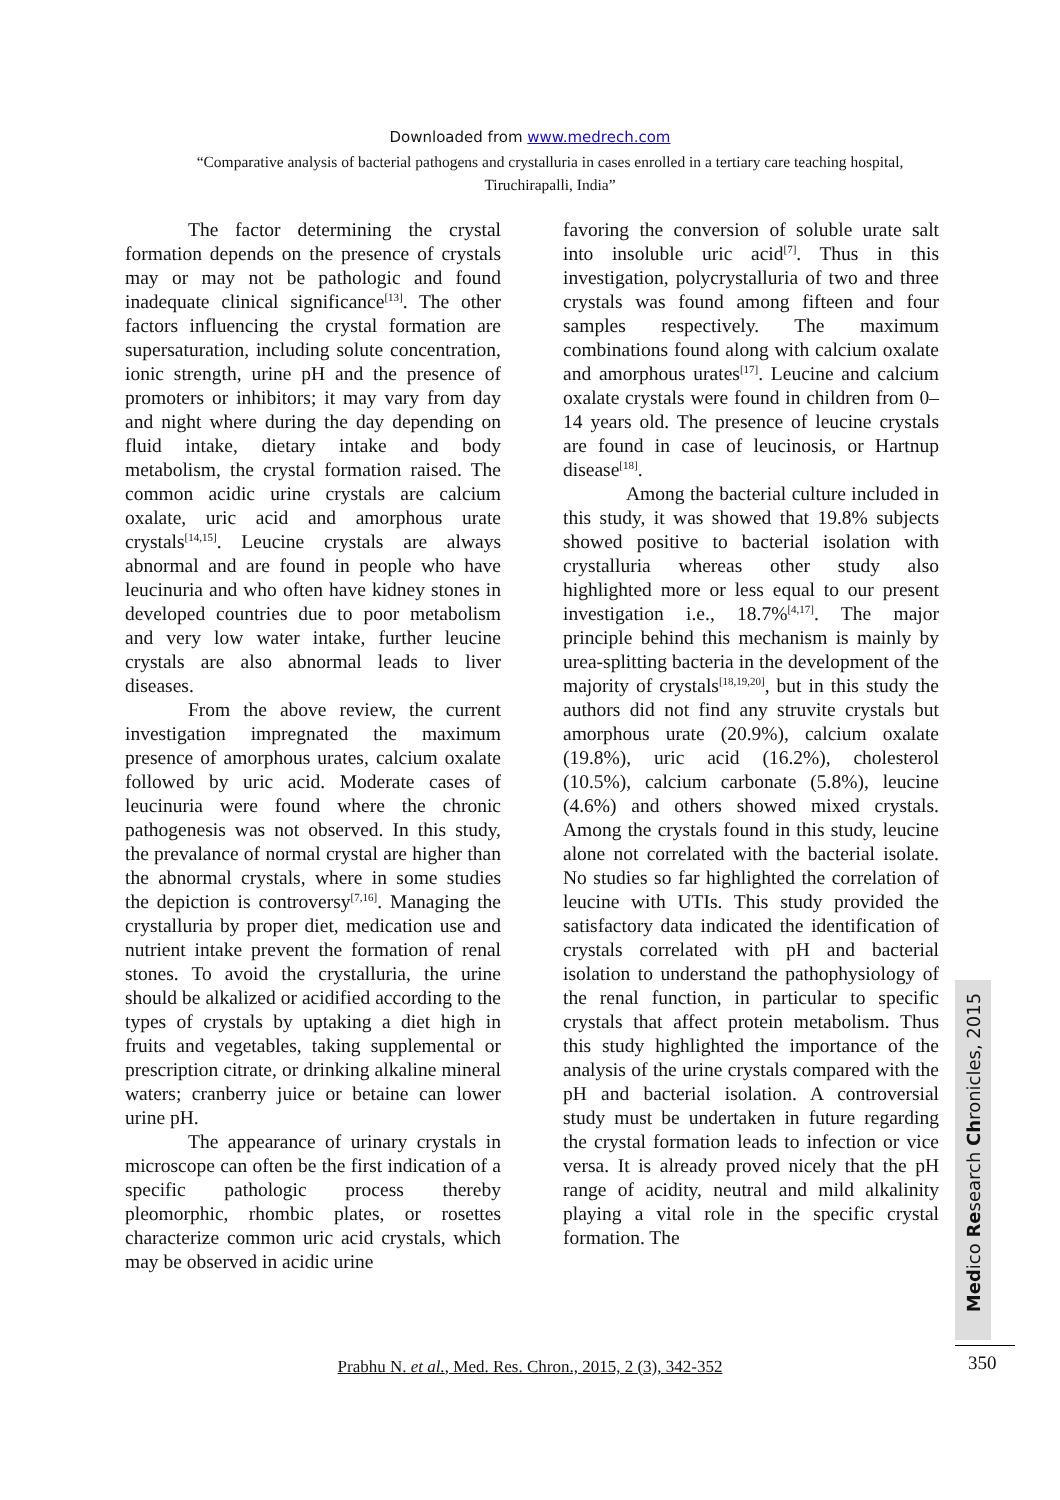Downloaded from www.medrech.com
“Comparative analysis of bacterial pathogens and crystalluria in cases enrolled in a tertiary care teaching hospital, Tiruchirapalli, India”
The factor determining the crystal formation depends on the presence of crystals may or may not be pathologic and found inadequate clinical significance<sup>[13]</sup>. The other factors influencing the crystal formation are supersaturation, including solute concentration, ionic strength, urine pH and the presence of promoters or inhibitors; it may vary from day and night where during the day depending on fluid intake, dietary intake and body metabolism, the crystal formation raised. The common acidic urine crystals are calcium oxalate, uric acid and amorphous urate crystals<sup>[14,15]</sup>. Leucine crystals are always abnormal and are found in people who have leucinuria and who often have kidney stones in developed countries due to poor metabolism and very low water intake, further leucine crystals are also abnormal leads to liver diseases.
From the above review, the current investigation impregnated the maximum presence of amorphous urates, calcium oxalate followed by uric acid. Moderate cases of leucinuria were found where the chronic pathogenesis was not observed. In this study, the prevalance of normal crystal are higher than the abnormal crystals, where in some studies the depiction is controversy<sup>[7,16]</sup>. Managing the crystalluria by proper diet, medication use and nutrient intake prevent the formation of renal stones. To avoid the crystalluria, the urine should be alkalized or acidified according to the types of crystals by uptaking a diet high in fruits and vegetables, taking supplemental or prescription citrate, or drinking alkaline mineral waters; cranberry juice or betaine can lower urine pH.
The appearance of urinary crystals in microscope can often be the first indication of a specific pathologic process thereby pleomorphic, rhombic plates, or rosettes characterize common uric acid crystals, which may be observed in acidic urine
favoring the conversion of soluble urate salt into insoluble uric acid<sup>[7]</sup>. Thus in this investigation, polycrystalluria of two and three crystals was found among fifteen and four samples respectively. The maximum combinations found along with calcium oxalate and amorphous urates<sup>[17]</sup>. Leucine and calcium oxalate crystals were found in children from 0–14 years old. The presence of leucine crystals are found in case of leucinosis, or Hartnup disease<sup>[18]</sup>.
Among the bacterial culture included in this study, it was showed that 19.8% subjects showed positive to bacterial isolation with crystalluria whereas other study also highlighted more or less equal to our present investigation i.e., 18.7%<sup>[4,17]</sup>. The major principle behind this mechanism is mainly by urea-splitting bacteria in the development of the majority of crystals<sup>[18,19,20]</sup>, but in this study the authors did not find any struvite crystals but amorphous urate (20.9%), calcium oxalate (19.8%), uric acid (16.2%), cholesterol (10.5%), calcium carbonate (5.8%), leucine (4.6%) and others showed mixed crystals. Among the crystals found in this study, leucine alone not correlated with the bacterial isolate. No studies so far highlighted the correlation of leucine with UTIs. This study provided the satisfactory data indicated the identification of crystals correlated with pH and bacterial isolation to understand the pathophysiology of the renal function, in particular to specific crystals that affect protein metabolism. Thus this study highlighted the importance of the analysis of the urine crystals compared with the pH and bacterial isolation. A controversial study must be undertaken in future regarding the crystal formation leads to infection or vice versa. It is already proved nicely that the pH range of acidity, neutral and mild alkalinity playing a vital role in the specific crystal formation. The
Medico Research Chronicles, 2015
350
Prabhu N. et al., Med. Res. Chron., 2015, 2 (3), 342-352